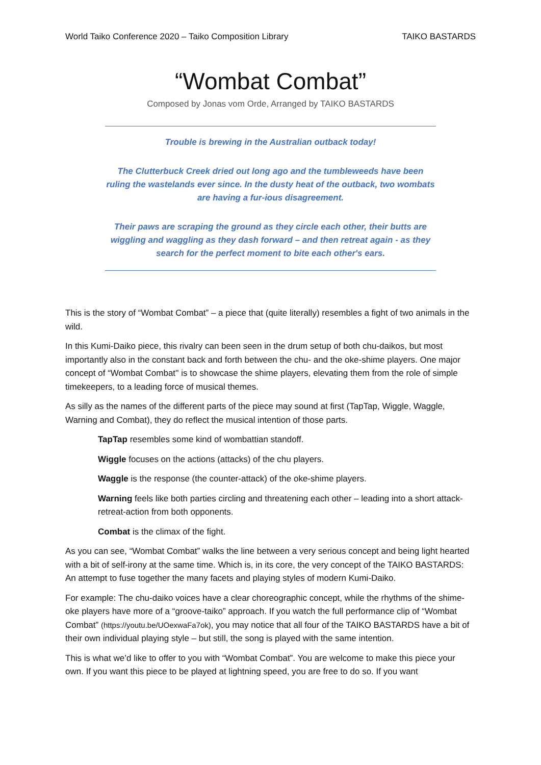World Taiko Conference 2020 – Taiko Composition Library TAIKO BASTARDS
“Wombat Combat”
Composed by Jonas vom Orde, Arranged by TAIKO BASTARDS
Trouble is brewing in the Australian outback today!
The Clutterbuck Creek dried out long ago and the tumbleweeds have been ruling the wastelands ever since. In the dusty heat of the outback, two wombats are having a fur-ious disagreement.
Their paws are scraping the ground as they circle each other, their butts are wiggling and waggling as they dash forward – and then retreat again - as they search for the perfect moment to bite each other's ears.
This is the story of “Wombat Combat” – a piece that (quite literally) resembles a fight of two animals in the wild.
In this Kumi-Daiko piece, this rivalry can been seen in the drum setup of both chu-daikos, but most importantly also in the constant back and forth between the chu- and the oke-shime players. One major concept of “Wombat Combat'' is to showcase the shime players, elevating them from the role of simple timekeepers, to a leading force of musical themes.
As silly as the names of the different parts of the piece may sound at first (TapTap, Wiggle, Waggle, Warning and Combat), they do reflect the musical intention of those parts.
TapTap resembles some kind of wombattian standoff.
Wiggle focuses on the actions (attacks) of the chu players.
Waggle is the response (the counter-attack) of the oke-shime players.
Warning feels like both parties circling and threatening each other – leading into a short attack-retreat-action from both opponents.
Combat is the climax of the fight.
As you can see, “Wombat Combat” walks the line between a very serious concept and being light hearted with a bit of self-irony at the same time. Which is, in its core, the very concept of the TAIKO BASTARDS: An attempt to fuse together the many facets and playing styles of modern Kumi-Daiko.
For example: The chu-daiko voices have a clear choreographic concept, while the rhythms of the shime-oke players have more of a “groove-taiko” approach. If you watch the full performance clip of “Wombat Combat” (https://youtu.be/UOexwaFa7ok), you may notice that all four of the TAIKO BASTARDS have a bit of their own individual playing style – but still, the song is played with the same intention.
This is what we’d like to offer to you with “Wombat Combat”. You are welcome to make this piece your own. If you want this piece to be played at lightning speed, you are free to do so. If you want